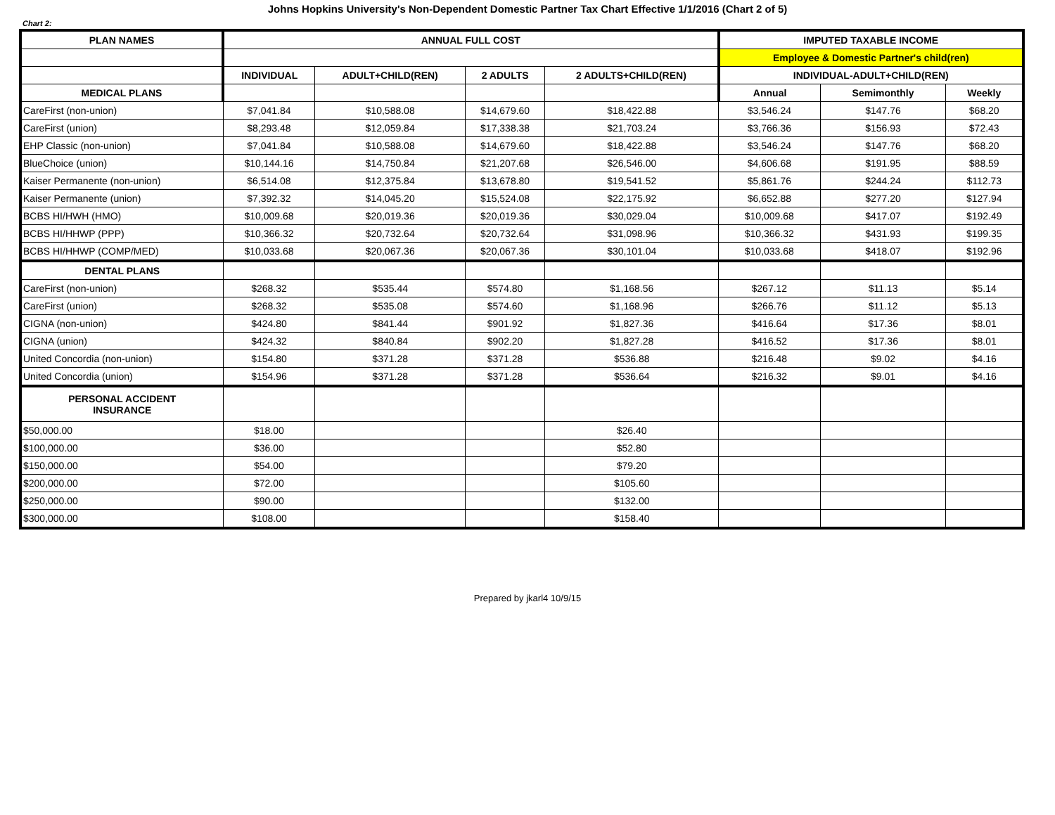Johns Hopkins University's Non-Dependent Domestic Partner Tax Chart Effective 1/1/2016 (Chart 2 of 5)
Chart 2:
| PLAN NAMES | ANNUAL FULL COST | | | | IMPUTED TAXABLE INCOME | | |
| --- | --- | --- | --- | --- | --- | --- | --- |
| | | | | | Employee & Domestic Partner's child(ren) | | |
| | INDIVIDUAL | ADULT+CHILD(REN) | 2 ADULTS | 2 ADULTS+CHILD(REN) | INDIVIDUAL-ADULT+CHILD(REN) | | |
| MEDICAL PLANS | | | | | Annual | Semimonthly | Weekly |
| CareFirst (non-union) | $7,041.84 | $10,588.08 | $14,679.60 | $18,422.88 | $3,546.24 | $147.76 | $68.20 |
| CareFirst (union) | $8,293.48 | $12,059.84 | $17,338.38 | $21,703.24 | $3,766.36 | $156.93 | $72.43 |
| EHP Classic (non-union) | $7,041.84 | $10,588.08 | $14,679.60 | $18,422.88 | $3,546.24 | $147.76 | $68.20 |
| BlueChoice (union) | $10,144.16 | $14,750.84 | $21,207.68 | $26,546.00 | $4,606.68 | $191.95 | $88.59 |
| Kaiser Permanente (non-union) | $6,514.08 | $12,375.84 | $13,678.80 | $19,541.52 | $5,861.76 | $244.24 | $112.73 |
| Kaiser Permanente (union) | $7,392.32 | $14,045.20 | $15,524.08 | $22,175.92 | $6,652.88 | $277.20 | $127.94 |
| BCBS HI/HWH (HMO) | $10,009.68 | $20,019.36 | $20,019.36 | $30,029.04 | $10,009.68 | $417.07 | $192.49 |
| BCBS HI/HHWP (PPP) | $10,366.32 | $20,732.64 | $20,732.64 | $31,098.96 | $10,366.32 | $431.93 | $199.35 |
| BCBS HI/HHWP (COMP/MED) | $10,033.68 | $20,067.36 | $20,067.36 | $30,101.04 | $10,033.68 | $418.07 | $192.96 |
| DENTAL PLANS | | | | | | | |
| CareFirst (non-union) | $268.32 | $535.44 | $574.80 | $1,168.56 | $267.12 | $11.13 | $5.14 |
| CareFirst (union) | $268.32 | $535.08 | $574.60 | $1,168.96 | $266.76 | $11.12 | $5.13 |
| CIGNA (non-union) | $424.80 | $841.44 | $901.92 | $1,827.36 | $416.64 | $17.36 | $8.01 |
| CIGNA (union) | $424.32 | $840.84 | $902.20 | $1,827.28 | $416.52 | $17.36 | $8.01 |
| United Concordia (non-union) | $154.80 | $371.28 | $371.28 | $536.88 | $216.48 | $9.02 | $4.16 |
| United Concordia (union) | $154.96 | $371.28 | $371.28 | $536.64 | $216.32 | $9.01 | $4.16 |
| PERSONAL ACCIDENT INSURANCE | | | | | | | |
| $50,000.00 | $18.00 | | | $26.40 | | | |
| $100,000.00 | $36.00 | | | $52.80 | | | |
| $150,000.00 | $54.00 | | | $79.20 | | | |
| $200,000.00 | $72.00 | | | $105.60 | | | |
| $250,000.00 | $90.00 | | | $132.00 | | | |
| $300,000.00 | $108.00 | | | $158.40 | | | |
Prepared by jkarl4 10/9/15